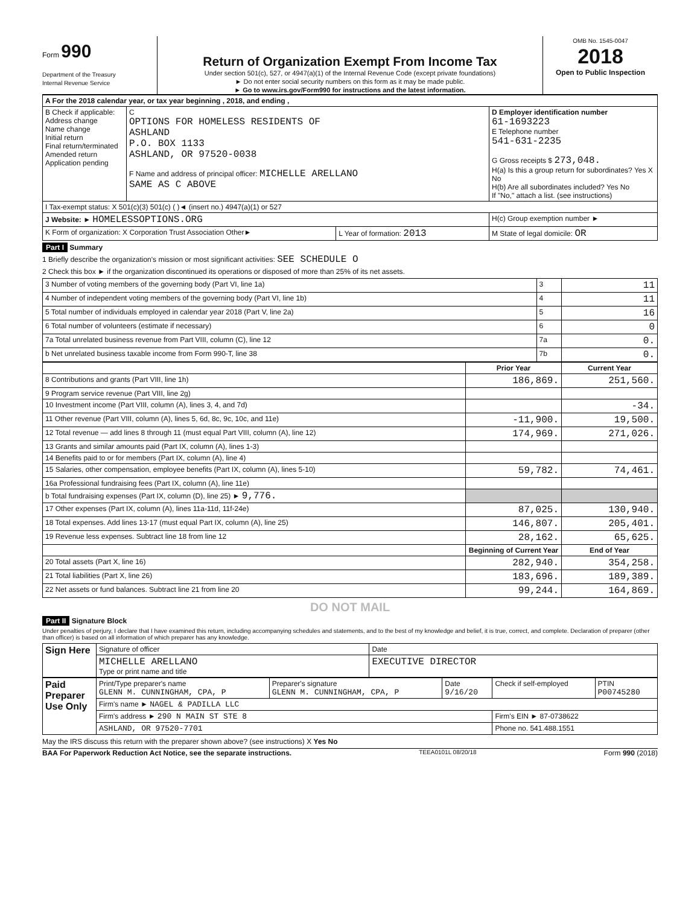Form 990
Department of the Treasury
Internal Revenue Service
Return of Organization Exempt From Income Tax
Under section 501(c), 527, or 4947(a)(1) of the Internal Revenue Code (except private foundations)
► Do not enter social security numbers on this form as it may be made public.
► Go to www.irs.gov/Form990 for instructions and the latest information.
OMB No. 1545-0047
2018
Open to Public Inspection
| A For the 2018 calendar year, or tax year beginning , 2018, and ending , | | | |
| B Check if applicable: Address change Name change Initial return Final return/terminated Amended return Application pending | C OPTIONS FOR HOMELESS RESIDENTS OF ASHLAND P.O. BOX 1133 ASHLAND, OR 97520-0038 F Name and address of principal officer: MICHELLE ARELLANO SAME AS C ABOVE | | D Employer identification number 61-1693223 E Telephone number 541-631-2235 G Gross receipts $ 273,048. H(a) Is this a group return for subordinates? Yes X No H(b) Are all subordinates included? Yes No If "No," attach a list. (see instructions) |
| I Tax-exempt status: X 501(c)(3) 501(c) ( )◄ (insert no.) 4947(a)(1) or 527 | | | |
| J Website: ► HOMELESSOPTIONS.ORG | | | H(c) Group exemption number ► |
| K Form of organization: X Corporation Trust Association Other► | | L Year of formation: 2013 | M State of legal domicile: OR |
Part I Summary
1 Briefly describe the organization's mission or most significant activities: SEE SCHEDULE O
2 Check this box ► if the organization discontinued its operations or disposed of more than 25% of its net assets.
| 3 Number of voting members of the governing body (Part VI, line 1a) | 3 | 11 |
| 4 Number of independent voting members of the governing body (Part VI, line 1b) | 4 | 11 |
| 5 Total number of individuals employed in calendar year 2018 (Part V, line 2a) | 5 | 16 |
| 6 Total number of volunteers (estimate if necessary) | 6 | 0 |
| 7a Total unrelated business revenue from Part VIII, column (C), line 12 | 7a | 0. |
| b Net unrelated business taxable income from Form 990-T, line 38 | 7b | 0. |
| | Prior Year | Current Year |
| --- | --- | --- |
| 8 Contributions and grants (Part VIII, line 1h) | 186,869. | 251,560. |
| 9 Program service revenue (Part VIII, line 2g) | | |
| 10 Investment income (Part VIII, column (A), lines 3, 4, and 7d) | | -34. |
| 11 Other revenue (Part VIII, column (A), lines 5, 6d, 8c, 9c, 10c, and 11e) | -11,900. | 19,500. |
| 12 Total revenue — add lines 8 through 11 (must equal Part VIII, column (A), line 12) | 174,969. | 271,026. |
| 13 Grants and similar amounts paid (Part IX, column (A), lines 1-3) | | |
| 14 Benefits paid to or for members (Part IX, column (A), line 4) | | |
| 15 Salaries, other compensation, employee benefits (Part IX, column (A), lines 5-10) | 59,782. | 74,461. |
| 16a Professional fundraising fees (Part IX, column (A), line 11e) | | |
| b Total fundraising expenses (Part IX, column (D), line 25) ► 9,776. | | |
| 17 Other expenses (Part IX, column (A), lines 11a-11d, 11f-24e) | 87,025. | 130,940. |
| 18 Total expenses. Add lines 13-17 (must equal Part IX, column (A), line 25) | 146,807. | 205,401. |
| 19 Revenue less expenses. Subtract line 18 from line 12 | 28,162. | 65,625. |
| | Beginning of Current Year | End of Year |
| 20 Total assets (Part X, line 16) | 282,940. | 354,258. |
| 21 Total liabilities (Part X, line 26) | 183,696. | 189,389. |
| 22 Net assets or fund balances. Subtract line 21 from line 20 | 99,244. | 164,869. |
DO NOT MAIL
Part II Signature Block
Under penalties of perjury, I declare that I have examined this return, including accompanying schedules and statements, and to the best of my knowledge and belief, it is true, correct, and complete. Declaration of preparer (other than officer) is based on all information of which preparer has any knowledge.
| Sign Here | Signature of officer | Date |
| | MICHELLE ARELLANO Type or print name and title | EXECUTIVE DIRECTOR |
| Paid Preparer Use Only | Print/Type preparer's name GLENN M. CUNNINGHAM, CPA, P | Preparer's signature GLENN M. CUNNINGHAM, CPA, P | Date 9/16/20 | Check if self-employed | PTIN P00745280 |
| | Firm's name ► NAGEL & PADILLA LLC | | | | |
| | Firm's address ► 290 N MAIN ST STE 8 | | | Firm's EIN ► 87-0738622 | |
| | ASHLAND, OR 97520-7701 | | | Phone no. 541.488.1551 | |
May the IRS discuss this return with the preparer shown above? (see instructions) X Yes No
BAA For Paperwork Reduction Act Notice, see the separate instructions. TEEA0101L 08/20/18 Form 990 (2018)